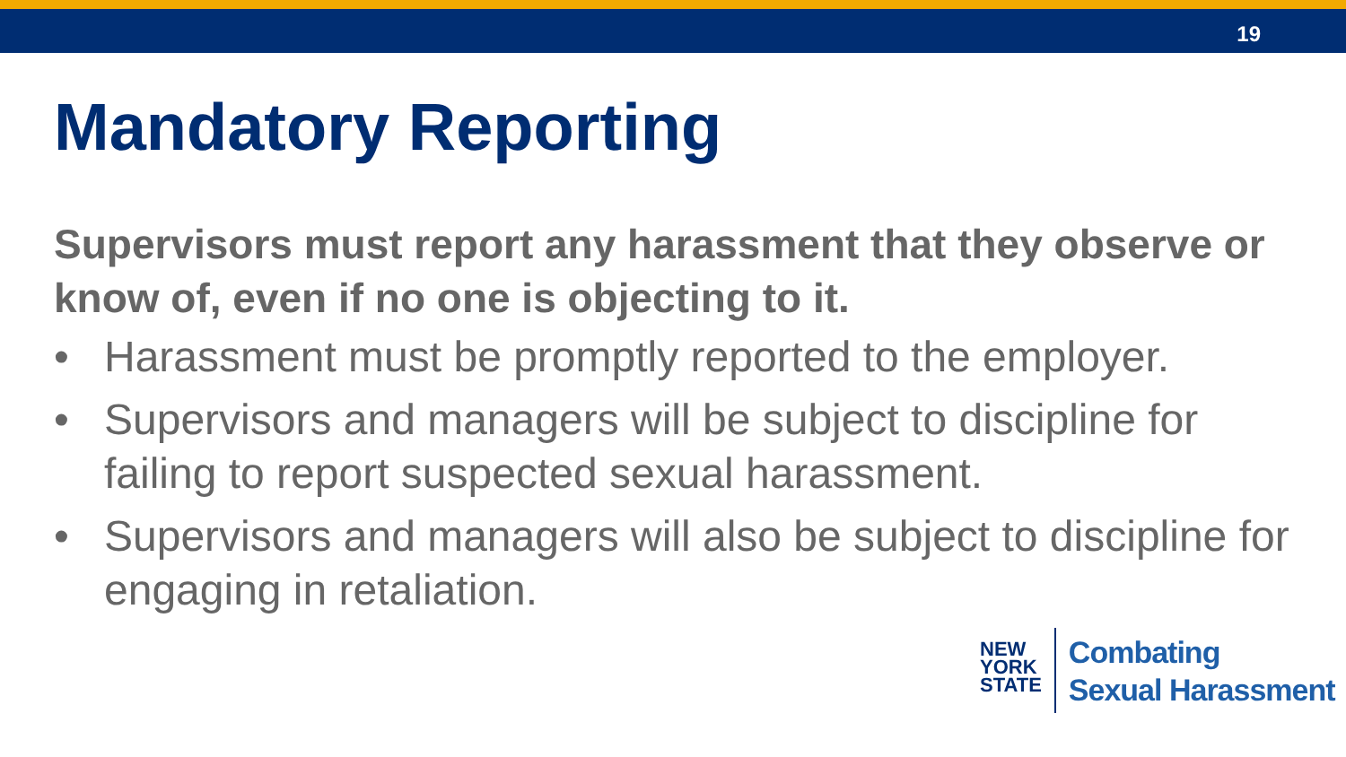19
Mandatory Reporting
Supervisors must report any harassment that they observe or know of, even if no one is objecting to it.
• Harassment must be promptly reported to the employer.
• Supervisors and managers will be subject to discipline for failing to report suspected sexual harassment.
• Supervisors and managers will also be subject to discipline for engaging in retaliation.
NEW
YORK
STATE
Combating
Sexual Harassment